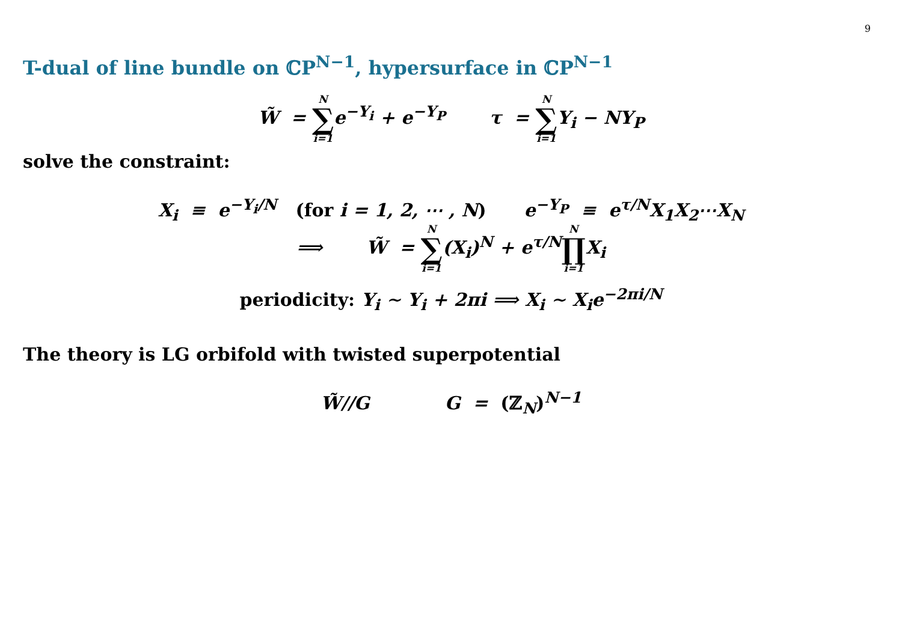9
T-dual of line bundle on ℂP<sup>N−1</sup>, hypersurface in ℂP<sup>N−1</sup>
W̃ = N ∑ i=1e<sup>−Y<sub>i</sub></sup> + e<sup>−Y<sub>P</sub></sup> τ = N ∑ i=1 Y<sub>i</sub> − NY<sub>P</sub>
solve the constraint:
X<sub>i</sub> ≡ e<sup>−Y<sub>i</sub>/N</sup> (for i = 1, 2, ⋯ , N) e<sup>−Y<sub>P</sub></sup> ≡ e<sup>τ/N</sup>X<sub>1</sub>X<sub>2</sub>⋯X<sub>N</sub>
⟹ W̃ = N ∑ i=1(X<sub>i</sub>)<sup>N</sup> + e<sup>τ/N</sup>N ∏ i=1 X<sub>i</sub>
periodicity: Y<sub>i</sub> ∼ Y<sub>i</sub> + 2πi ⟹ X<sub>i</sub> ∼ X<sub>i</sub>e<sup>−2πi/N</sup>
The theory is LG orbifold with twisted superpotential
W̃//G G = (ℤ<sub>N</sub>)<sup>N−1</sup>